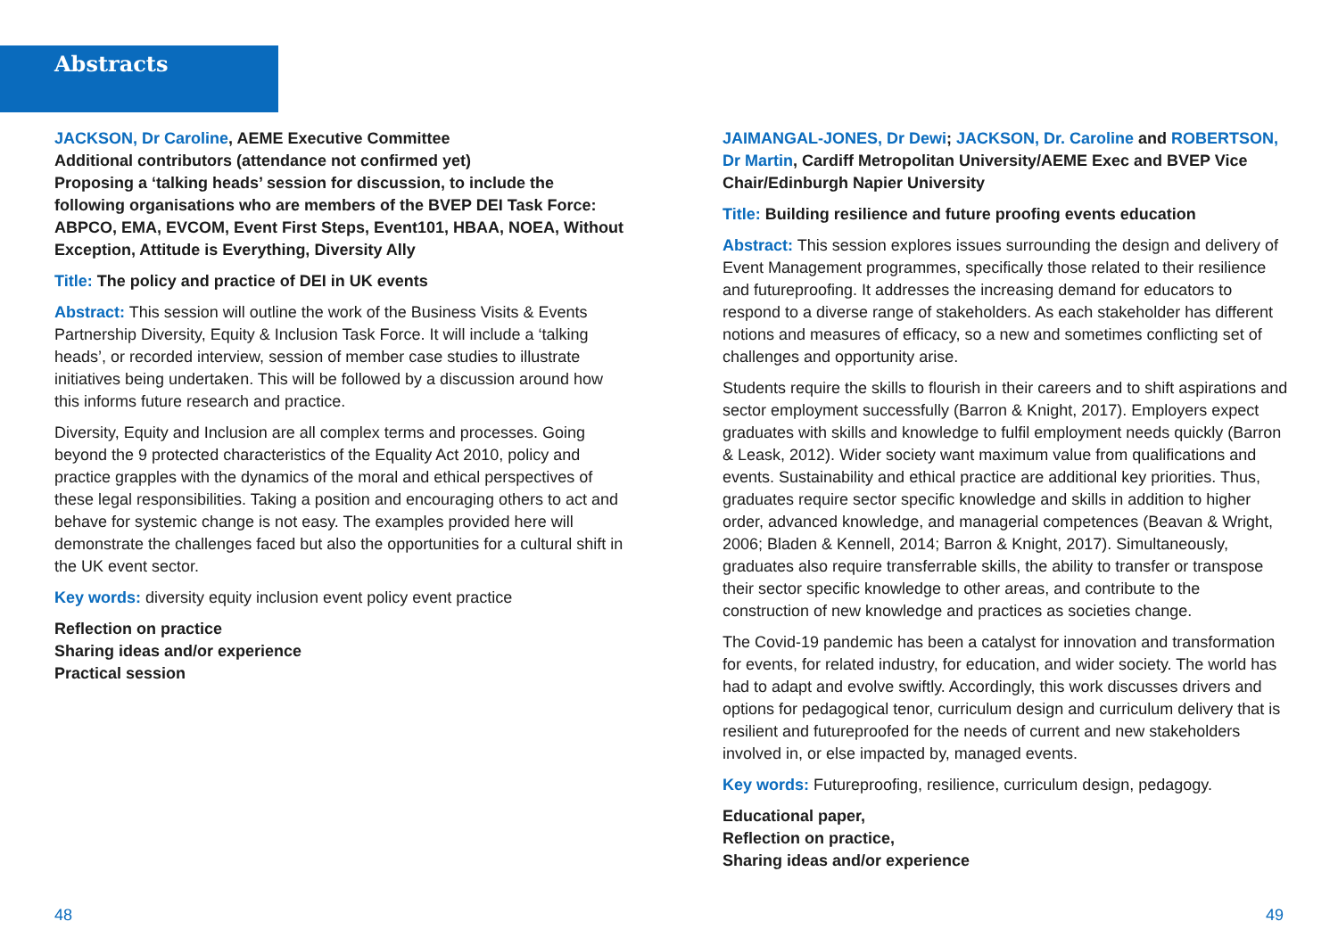Abstracts
JACKSON, Dr Caroline, AEME Executive Committee
Additional contributors (attendance not confirmed yet)
Proposing a ‘talking heads’ session for discussion, to include the following organisations who are members of the BVEP DEI Task Force: ABPCO, EMA, EVCOM, Event First Steps, Event101, HBAA, NOEA, Without Exception, Attitude is Everything, Diversity Ally
Title: The policy and practice of DEI in UK events
Abstract: This session will outline the work of the Business Visits & Events Partnership Diversity, Equity & Inclusion Task Force. It will include a ‘talking heads’, or recorded interview, session of member case studies to illustrate initiatives being undertaken. This will be followed by a discussion around how this informs future research and practice.
Diversity, Equity and Inclusion are all complex terms and processes. Going beyond the 9 protected characteristics of the Equality Act 2010, policy and practice grapples with the dynamics of the moral and ethical perspectives of these legal responsibilities. Taking a position and encouraging others to act and behave for systemic change is not easy. The examples provided here will demonstrate the challenges faced but also the opportunities for a cultural shift in the UK event sector.
Key words: diversity equity inclusion event policy event practice
Reflection on practice
Sharing ideas and/or experience
Practical session
JAIMANGAL-JONES, Dr Dewi; JACKSON, Dr. Caroline and ROBERTSON, Dr Martin, Cardiff Metropolitan University/AEME Exec and BVEP Vice Chair/Edinburgh Napier University
Title: Building resilience and future proofing events education
Abstract: This session explores issues surrounding the design and delivery of Event Management programmes, specifically those related to their resilience and futureproofing. It addresses the increasing demand for educators to respond to a diverse range of stakeholders. As each stakeholder has different notions and measures of efficacy, so a new and sometimes conflicting set of challenges and opportunity arise.
Students require the skills to flourish in their careers and to shift aspirations and sector employment successfully (Barron & Knight, 2017). Employers expect graduates with skills and knowledge to fulfil employment needs quickly (Barron & Leask, 2012). Wider society want maximum value from qualifications and events. Sustainability and ethical practice are additional key priorities. Thus, graduates require sector specific knowledge and skills in addition to higher order, advanced knowledge, and managerial competences (Beavan & Wright, 2006; Bladen & Kennell, 2014; Barron & Knight, 2017). Simultaneously, graduates also require transferrable skills, the ability to transfer or transpose their sector specific knowledge to other areas, and contribute to the construction of new knowledge and practices as societies change.
The Covid-19 pandemic has been a catalyst for innovation and transformation for events, for related industry, for education, and wider society. The world has had to adapt and evolve swiftly. Accordingly, this work discusses drivers and options for pedagogical tenor, curriculum design and curriculum delivery that is resilient and futureproofed for the needs of current and new stakeholders involved in, or else impacted by, managed events.
Key words: Futureproofing, resilience, curriculum design, pedagogy.
Educational paper,
Reflection on practice,
Sharing ideas and/or experience
48 49